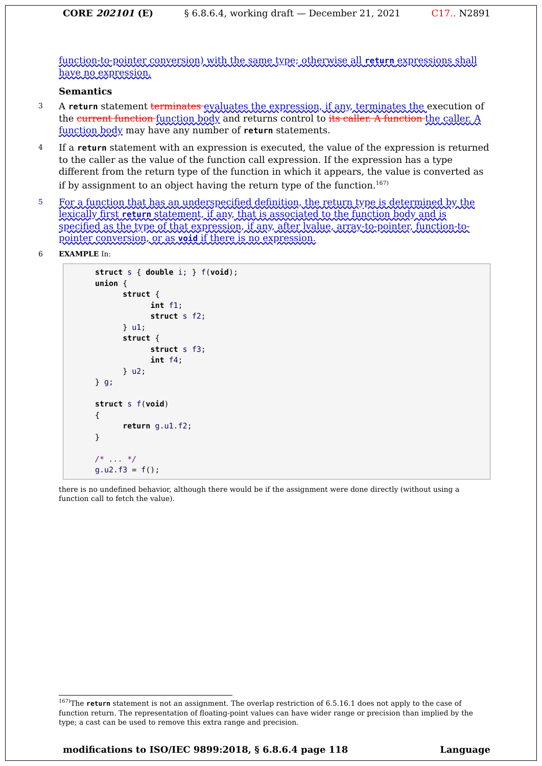CORE 202101 (E) § 6.8.6.4, working draft — December 21, 2021 C17.. N2891
function-to-pointer conversion) with the same type; otherwise all return expressions shall have no expression.
Semantics
3
A return statement terminates evaluates the expression, if any, terminates the execution of the current function function body and returns control to its caller. A function the caller. A function body may have any number of return statements.
4
If a return statement with an expression is executed, the value of the expression is returned to the caller as the value of the function call expression. If the expression has a type different from the return type of the function in which it appears, the value is converted as if by assignment to an object having the return type of the function.<sup>167)</sup>
5
For a function that has an underspecified definition, the return type is determined by the lexically first return statement, if any, that is associated to the function body and is specified as the type of that expression, if any, after lvalue, array-to-pointer, function-to-pointer conversion, or as void if there is no expression.
6 EXAMPLE In:
struct s { double i; } f(void);
union {
      struct {
            int f1;
            struct s f2;
      } u1;
      struct {
            struct s f3;
            int f4;
      } u2;
} g;

struct s f(void)
{
      return g.u1.f2;
}

/* ... */
g.u2.f3 = f();
there is no undefined behavior, although there would be if the assignment were done directly (without using a function call to fetch the value).
<sup>167)</sup> The return statement is not an assignment. The overlap restriction of 6.5.16.1 does not apply to the case of function return. The representation of floating-point values can have wider range or precision than implied by the type; a cast can be used to remove this extra range and precision.
modifications to ISO/IEC 9899:2018, § 6.8.6.4 page 118 Language